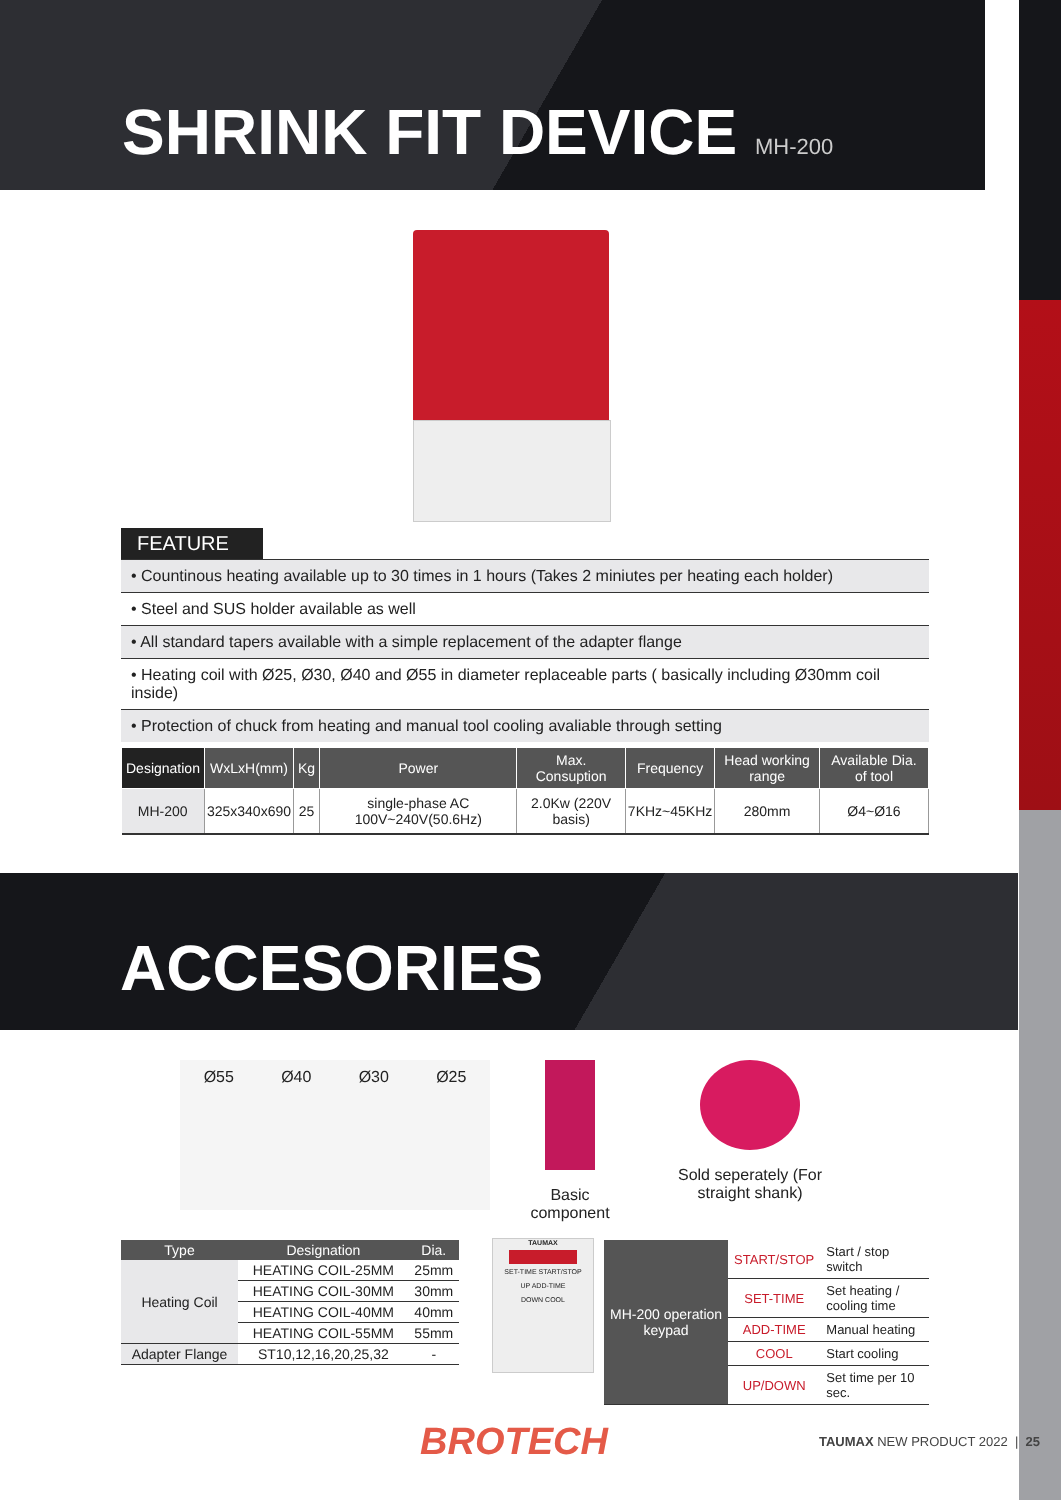SHRINK FIT DEVICE MH-200
FEATURE
• Countinous heating available up to 30 times in 1 hours (Takes 2 miniutes per heating each holder)
• Steel and SUS holder available as well
• All standard tapers available with a simple replacement of the adapter flange
• Heating coil with Ø25, Ø30, Ø40 and Ø55 in diameter replaceable parts ( basically including Ø30mm coil inside)
• Protection of chuck from heating and manual tool cooling avaliable through setting
| Designation | WxLxH(mm) | Kg | Power | Max. Consuption | Frequency | Head working range | Available Dia. of tool |
| --- | --- | --- | --- | --- | --- | --- | --- |
| MH-200 | 325x340x690 | 25 | single-phase AC 100V~240V(50.6Hz) | 2.0Kw (220V basis) | 7KHz~45KHz | 280mm | Ø4~Ø16 |
ACCESORIES
Ø55 Ø40 Ø30 Ø25
Basic component
Sold seperately (For straight shank)
| Type | Designation | Dia. |
| --- | --- | --- |
| Heating Coil | HEATING COIL-25MM | 25mm |
| | HEATING COIL-30MM | 30mm |
| | HEATING COIL-40MM | 40mm |
| | HEATING COIL-55MM | 55mm |
| Adapter Flange | ST10,12,16,20,25,32 | - |
TAUMAX
SET-TIME START/STOP
UP ADD-TIME
DOWN COOL
| MH-200 operation keypad | START/STOP | Start / stop switch |
| | SET-TIME | Set heating / cooling time |
| | ADD-TIME | Manual heating |
| | COOL | Start cooling |
| | UP/DOWN | Set time per 10 sec. |
BROTECH TAUMAX NEW PRODUCT 2022 | 25